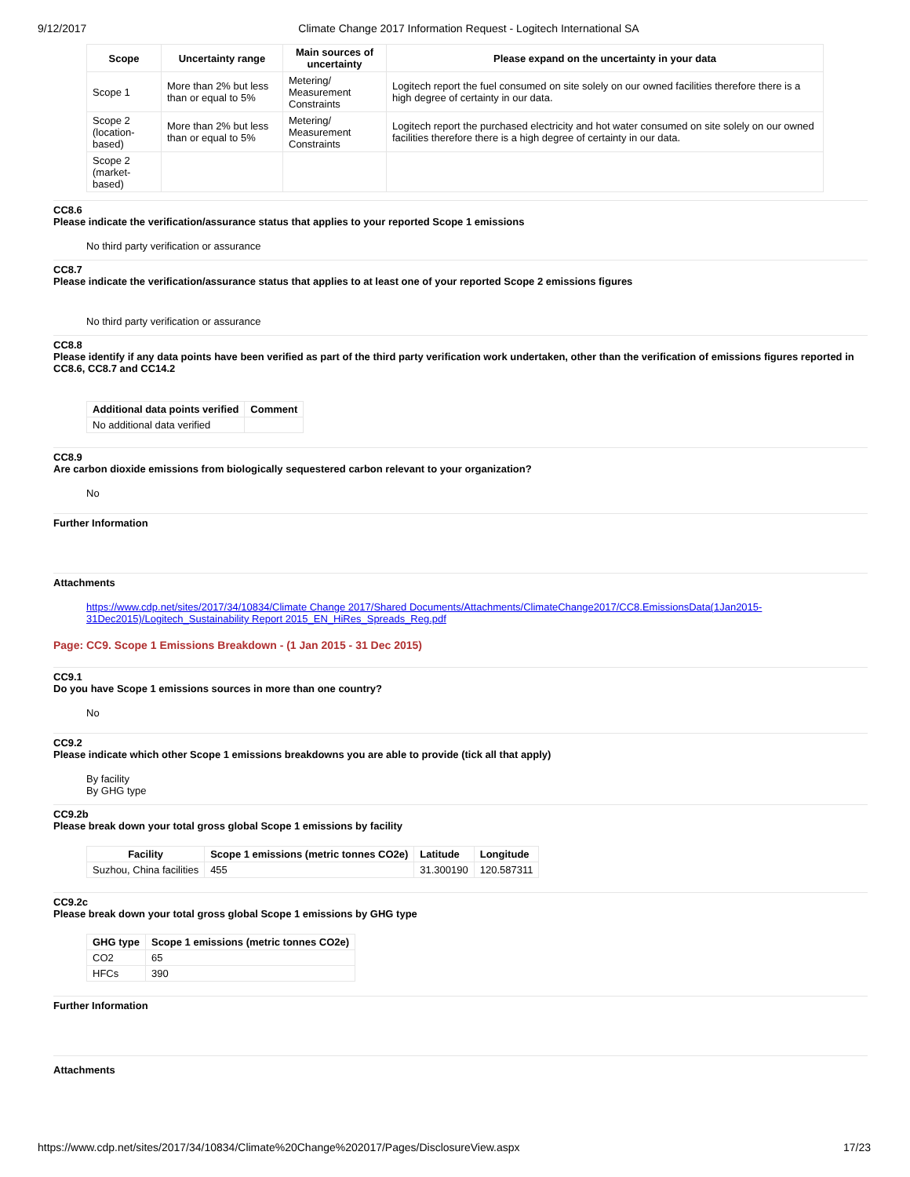9/12/2017 Climate Change 2017 Information Request - Logitech International SA
| Scope | Uncertainty range | Main sources of uncertainty | Please expand on the uncertainty in your data |
| --- | --- | --- | --- |
| Scope 1 | More than 2% but less than or equal to 5% | Metering/ Measurement Constraints | Logitech report the fuel consumed on site solely on our owned facilities therefore there is a high degree of certainty in our data. |
| Scope 2 (location-based) | More than 2% but less than or equal to 5% | Metering/ Measurement Constraints | Logitech report the purchased electricity and hot water consumed on site solely on our owned facilities therefore there is a high degree of certainty in our data. |
| Scope 2 (market-based) | | | |
CC8.6
Please indicate the verification/assurance status that applies to your reported Scope 1 emissions
No third party verification or assurance
CC8.7
Please indicate the verification/assurance status that applies to at least one of your reported Scope 2 emissions figures
No third party verification or assurance
CC8.8
Please identify if any data points have been verified as part of the third party verification work undertaken, other than the verification of emissions figures reported in CC8.6, CC8.7 and CC14.2
| Additional data points verified | Comment |
| --- | --- |
| No additional data verified | |
CC8.9
Are carbon dioxide emissions from biologically sequestered carbon relevant to your organization?
No
Further Information
Attachments
https://www.cdp.net/sites/2017/34/10834/Climate Change 2017/Shared Documents/Attachments/ClimateChange2017/CC8.EmissionsData(1Jan2015-31Dec2015)/Logitech_Sustainability Report 2015_EN_HiRes_Spreads_Reg.pdf
Page: CC9. Scope 1 Emissions Breakdown - (1 Jan 2015 - 31 Dec 2015)
CC9.1
Do you have Scope 1 emissions sources in more than one country?
No
CC9.2
Please indicate which other Scope 1 emissions breakdowns you are able to provide (tick all that apply)
By facility
By GHG type
CC9.2b
Please break down your total gross global Scope 1 emissions by facility
| Facility | Scope 1 emissions (metric tonnes CO2e) | Latitude | Longitude |
| --- | --- | --- | --- |
| Suzhou, China facilities | 455 | 31.300190 | 120.587311 |
CC9.2c
Please break down your total gross global Scope 1 emissions by GHG type
| GHG type | Scope 1 emissions (metric tonnes CO2e) |
| --- | --- |
| CO2 | 65 |
| HFCs | 390 |
Further Information
Attachments
https://www.cdp.net/sites/2017/34/10834/Climate%20Change%202017/Pages/DisclosureView.aspx 17/23